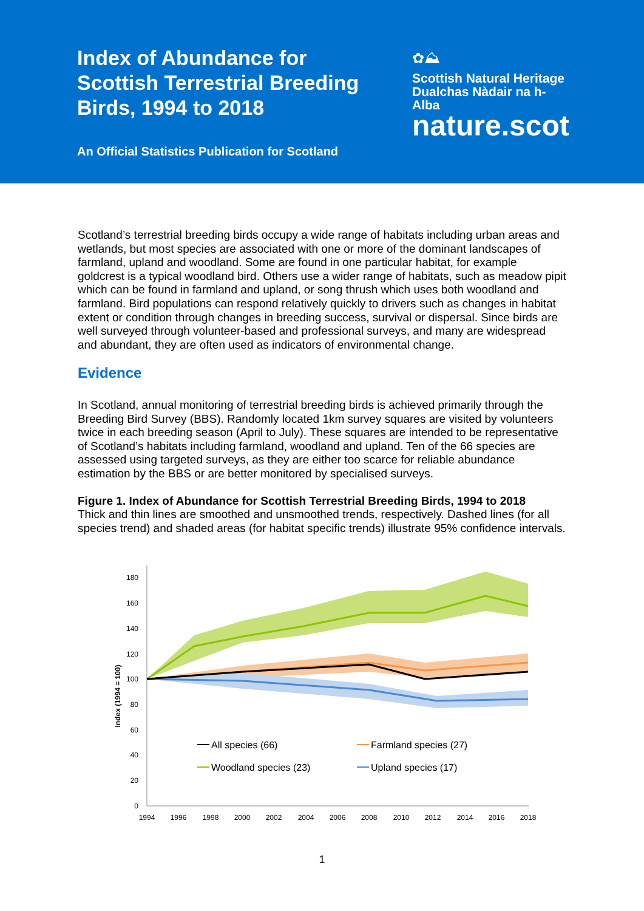Index of Abundance for
Scottish Terrestrial Breeding
Birds, 1994 to 2018
An Official Statistics Publication for Scotland
✿⛰
Scottish Natural Heritage
Dualchas Nàdair na h-Alba
nature.scot
Scotland’s terrestrial breeding birds occupy a wide range of habitats including urban areas and wetlands, but most species are associated with one or more of the dominant landscapes of farmland, upland and woodland. Some are found in one particular habitat, for example goldcrest is a typical woodland bird. Others use a wider range of habitats, such as meadow pipit which can be found in farmland and upland, or song thrush which uses both woodland and farmland. Bird populations can respond relatively quickly to drivers such as changes in habitat extent or condition through changes in breeding success, survival or dispersal. Since birds are well surveyed through volunteer-based and professional surveys, and many are widespread and abundant, they are often used as indicators of environmental change.
Evidence
In Scotland, annual monitoring of terrestrial breeding birds is achieved primarily through the Breeding Bird Survey (BBS). Randomly located 1km survey squares are visited by volunteers twice in each breeding season (April to July). These squares are intended to be representative of Scotland’s habitats including farmland, woodland and upland. Ten of the 66 species are assessed using targeted surveys, as they are either too scarce for reliable abundance estimation by the BBS or are better monitored by specialised surveys.
Figure 1. Index of Abundance for Scottish Terrestrial Breeding Birds, 1994 to 2018
Thick and thin lines are smoothed and unsmoothed trends, respectively. Dashed lines (for all species trend) and shaded areas (for habitat specific trends) illustrate 95% confidence intervals.
Index (1994 = 100)
0
20
40
60
80
100
120
140
160
180
1994
1996
1998
2000
2002
2004
2006
2008
2010
2012
2014
2016
2018
All species (66)
Farmland species (27)
Woodland species (23)
Upland species (17)
1